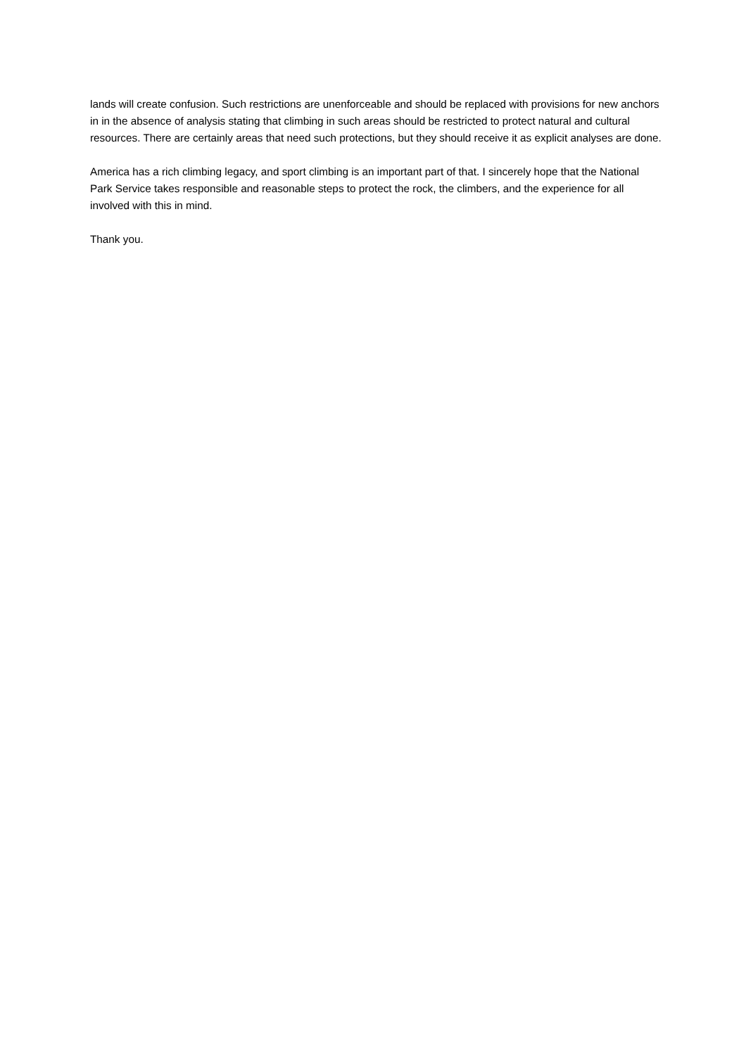lands will create confusion. Such restrictions are unenforceable and should be replaced with provisions for new anchors in in the absence of analysis stating that climbing in such areas should be restricted to protect natural and cultural resources. There are certainly areas that need such protections, but they should receive it as explicit analyses are done.
America has a rich climbing legacy, and sport climbing is an important part of that. I sincerely hope that the National Park Service takes responsible and reasonable steps to protect the rock, the climbers, and the experience for all involved with this in mind.
Thank you.